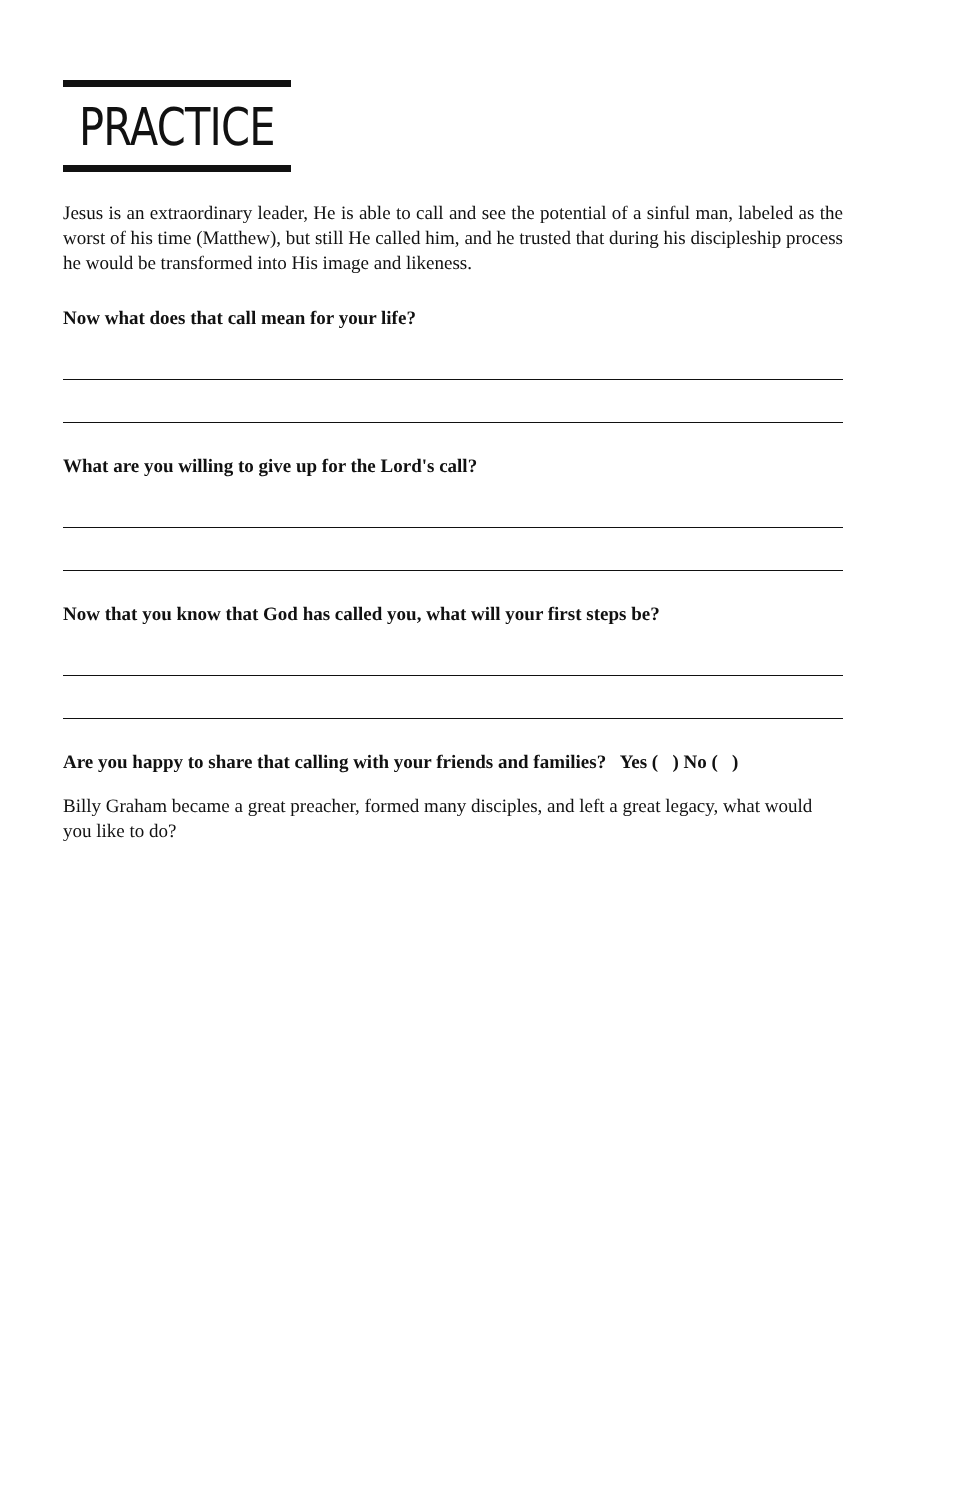PRACTICE
Jesus is an extraordinary leader, He is able to call and see the potential of a sinful man, labeled as the worst of his time (Matthew), but still He called him, and he trusted that during his discipleship process he would be transformed into His image and likeness.
Now what does that call mean for your life?
What are you willing to give up for the Lord's call?
Now that you know that God has called you, what will your first steps be?
Are you happy to share that calling with your friends and families? Yes ( ) No ( )
Billy Graham became a great preacher, formed many disciples, and left a great legacy, what would you like to do?